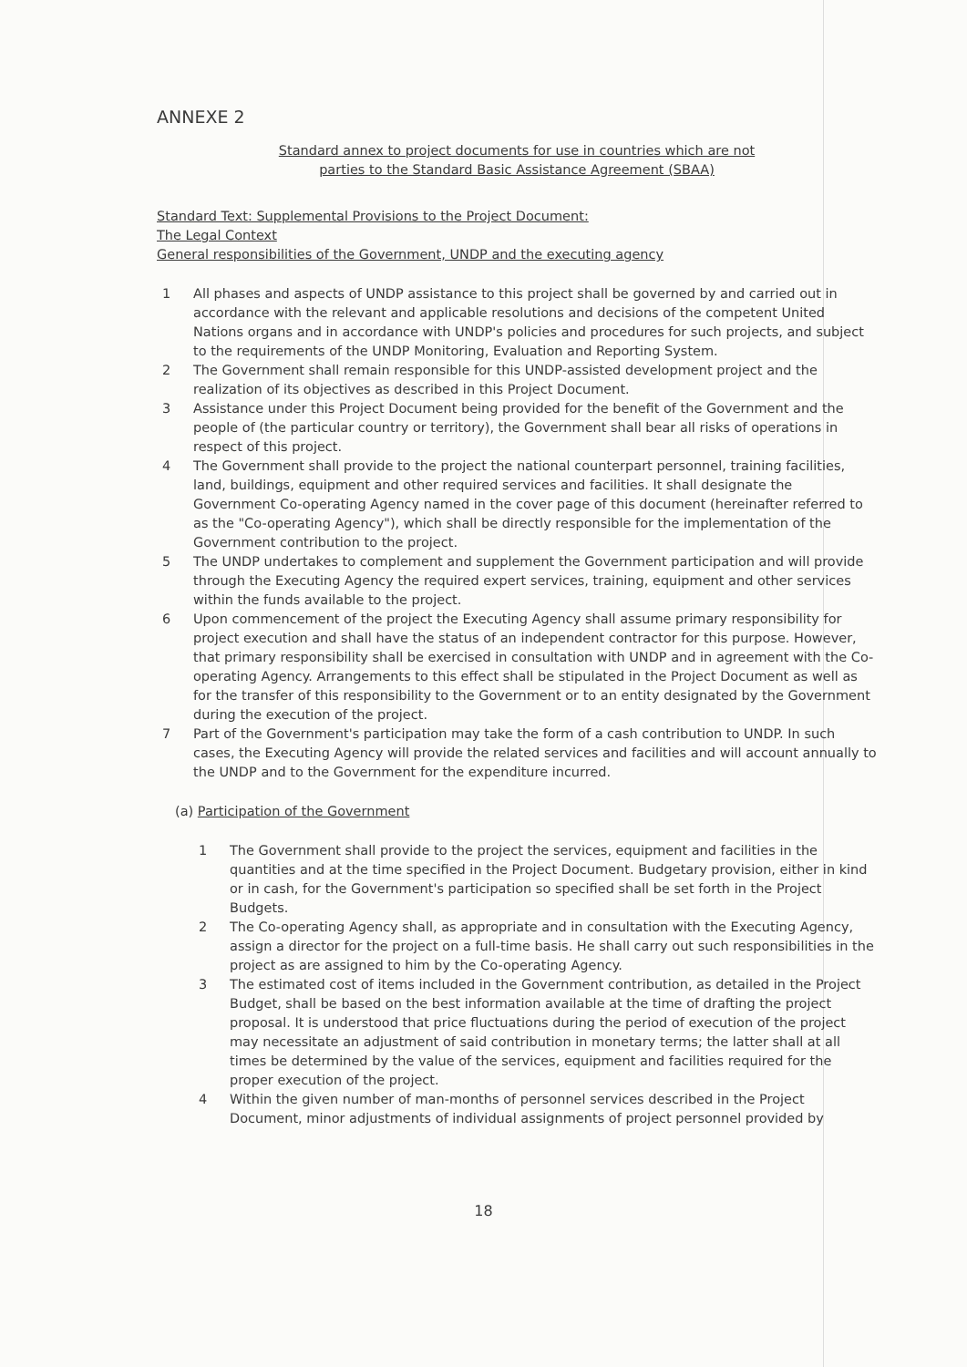ANNEXE 2
Standard annex to project documents for use in countries which are not
parties to the Standard Basic Assistance Agreement (SBAA)
Standard Text: Supplemental Provisions to the Project Document:
The Legal Context
General responsibilities of the Government, UNDP and the executing agency
1 All phases and aspects of UNDP assistance to this project shall be governed by and carried out in accordance with the relevant and applicable resolutions and decisions of the competent United Nations organs and in accordance with UNDP's policies and procedures for such projects, and subject to the requirements of the UNDP Monitoring, Evaluation and Reporting System.
2 The Government shall remain responsible for this UNDP-assisted development project and the realization of its objectives as described in this Project Document.
3 Assistance under this Project Document being provided for the benefit of the Government and the people of (the particular country or territory), the Government shall bear all risks of operations in respect of this project.
4 The Government shall provide to the project the national counterpart personnel, training facilities, land, buildings, equipment and other required services and facilities. It shall designate the Government Co-operating Agency named in the cover page of this document (hereinafter referred to as the "Co-operating Agency"), which shall be directly responsible for the implementation of the Government contribution to the project.
5 The UNDP undertakes to complement and supplement the Government participation and will provide through the Executing Agency the required expert services, training, equipment and other services within the funds available to the project.
6 Upon commencement of the project the Executing Agency shall assume primary responsibility for project execution and shall have the status of an independent contractor for this purpose. However, that primary responsibility shall be exercised in consultation with UNDP and in agreement with the Co-operating Agency. Arrangements to this effect shall be stipulated in the Project Document as well as for the transfer of this responsibility to the Government or to an entity designated by the Government during the execution of the project.
7 Part of the Government's participation may take the form of a cash contribution to UNDP. In such cases, the Executing Agency will provide the related services and facilities and will account annually to the UNDP and to the Government for the expenditure incurred.
(a) Participation of the Government
1 The Government shall provide to the project the services, equipment and facilities in the quantities and at the time specified in the Project Document. Budgetary provision, either in kind or in cash, for the Government's participation so specified shall be set forth in the Project Budgets.
2 The Co-operating Agency shall, as appropriate and in consultation with the Executing Agency, assign a director for the project on a full-time basis. He shall carry out such responsibilities in the project as are assigned to him by the Co-operating Agency.
3 The estimated cost of items included in the Government contribution, as detailed in the Project Budget, shall be based on the best information available at the time of drafting the project proposal. It is understood that price fluctuations during the period of execution of the project may necessitate an adjustment of said contribution in monetary terms; the latter shall at all times be determined by the value of the services, equipment and facilities required for the proper execution of the project.
4 Within the given number of man-months of personnel services described in the Project Document, minor adjustments of individual assignments of project personnel provided by
18